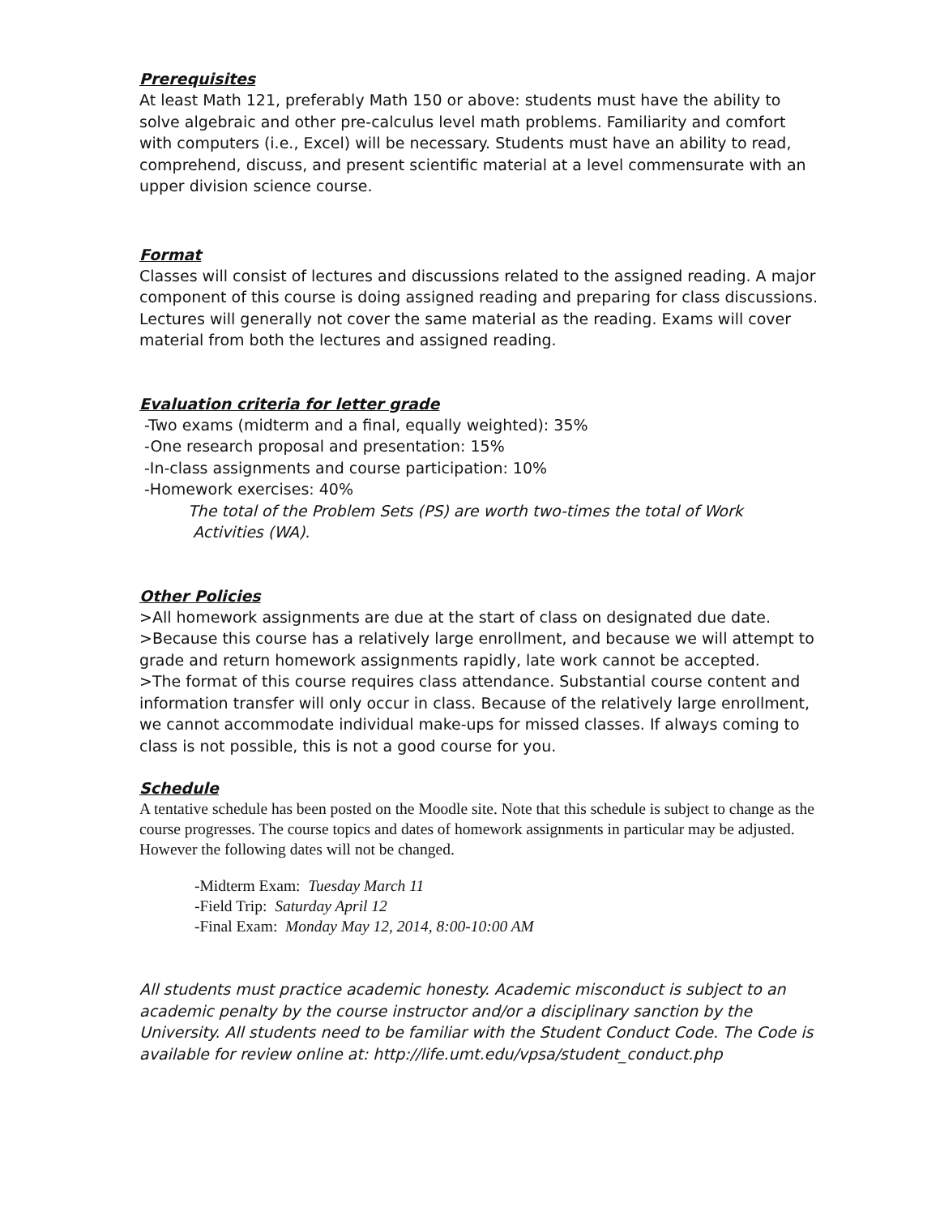Prerequisites
At least Math 121, preferably Math 150 or above: students must have the ability to solve algebraic and other pre-calculus level math problems. Familiarity and comfort with computers (i.e., Excel) will be necessary. Students must have an ability to read, comprehend, discuss, and present scientific material at a level commensurate with an upper division science course.
Format
Classes will consist of lectures and discussions related to the assigned reading. A major component of this course is doing assigned reading and preparing for class discussions. Lectures will generally not cover the same material as the reading. Exams will cover material from both the lectures and assigned reading.
Evaluation criteria for letter grade
-Two exams (midterm and a final, equally weighted): 35%
-One research proposal and presentation: 15%
-In-class assignments and course participation: 10%
-Homework exercises: 40%
The total of the Problem Sets (PS) are worth two-times the total of Work
Activities (WA).
Other Policies
>All homework assignments are due at the start of class on designated due date.
>Because this course has a relatively large enrollment, and because we will attempt to grade and return homework assignments rapidly, late work cannot be accepted.
>The format of this course requires class attendance. Substantial course content and information transfer will only occur in class. Because of the relatively large enrollment, we cannot accommodate individual make-ups for missed classes. If always coming to class is not possible, this is not a good course for you.
Schedule
A tentative schedule has been posted on the Moodle site. Note that this schedule is subject to change as the course progresses. The course topics and dates of homework assignments in particular may be adjusted. However the following dates will not be changed.
-Midterm Exam: Tuesday March 11
-Field Trip: Saturday April 12
-Final Exam: Monday May 12, 2014, 8:00-10:00 AM
All students must practice academic honesty. Academic misconduct is subject to an academic penalty by the course instructor and/or a disciplinary sanction by the University. All students need to be familiar with the Student Conduct Code. The Code is available for review online at: http://life.umt.edu/vpsa/student_conduct.php